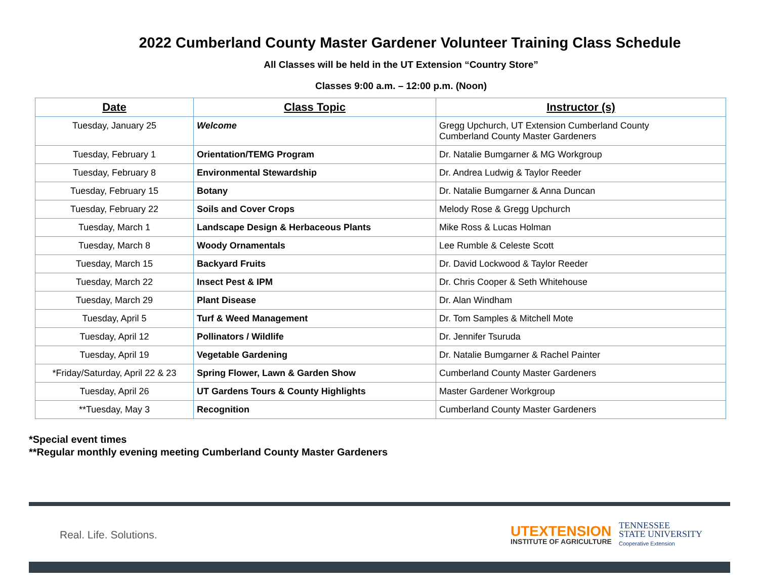2022 Cumberland County Master Gardener Volunteer Training Class Schedule
All Classes will be held in the UT Extension “Country Store”
Classes 9:00 a.m. – 12:00 p.m. (Noon)
| Date | Class Topic | Instructor (s) |
| --- | --- | --- |
| Tuesday, January 25 | Welcome | Gregg Upchurch, UT Extension Cumberland County Cumberland County Master Gardeners |
| Tuesday, February 1 | Orientation/TEMG Program | Dr. Natalie Bumgarner & MG Workgroup |
| Tuesday, February 8 | Environmental Stewardship | Dr. Andrea Ludwig & Taylor Reeder |
| Tuesday, February 15 | Botany | Dr. Natalie Bumgarner & Anna Duncan |
| Tuesday, February 22 | Soils and Cover Crops | Melody Rose & Gregg Upchurch |
| Tuesday, March 1 | Landscape Design & Herbaceous Plants | Mike Ross & Lucas Holman |
| Tuesday, March 8 | Woody Ornamentals | Lee Rumble & Celeste Scott |
| Tuesday, March 15 | Backyard Fruits | Dr. David Lockwood & Taylor Reeder |
| Tuesday, March 22 | Insect Pest & IPM | Dr. Chris Cooper & Seth Whitehouse |
| Tuesday, March 29 | Plant Disease | Dr. Alan Windham |
| Tuesday, April 5 | Turf & Weed Management | Dr. Tom Samples & Mitchell Mote |
| Tuesday, April 12 | Pollinators / Wildlife | Dr. Jennifer Tsuruda |
| Tuesday, April 19 | Vegetable Gardening | Dr. Natalie Bumgarner & Rachel Painter |
| *Friday/Saturday, April 22 & 23 | Spring Flower, Lawn & Garden Show | Cumberland County Master Gardeners |
| Tuesday, April 26 | UT Gardens Tours & County Highlights | Master Gardener Workgroup |
| **Tuesday, May 3 | Recognition | Cumberland County Master Gardeners |
*Special event times
**Regular monthly evening meeting Cumberland County Master Gardeners
Real. Life. Solutions.
UTEXTENSION
INSTITUTE OF AGRICULTURE
TENNESSEE
STATE UNIVERSITY
Cooperative Extension